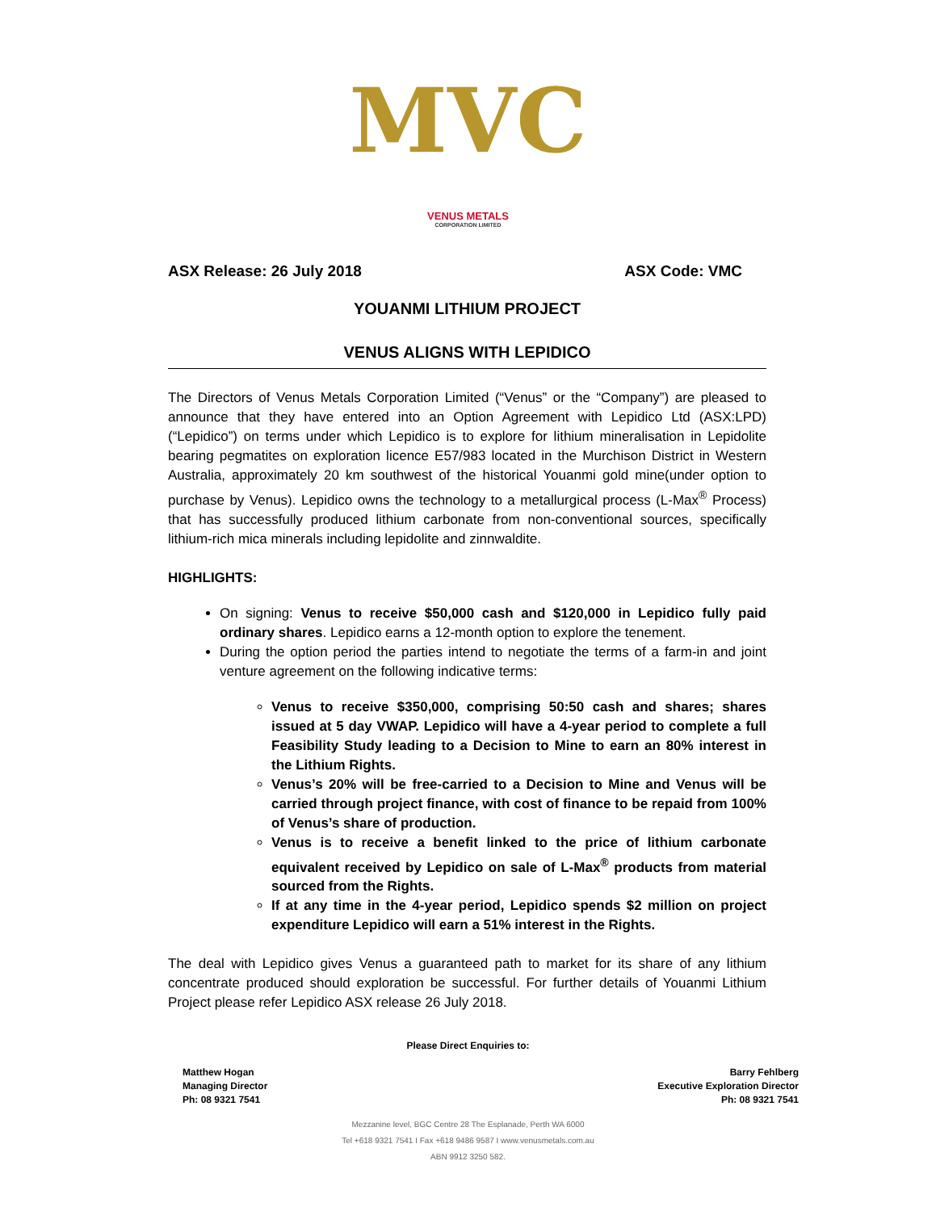MVC
VENUS METALS
CORPORATION LIMITED
ASX Release: 26 July 2018 ASX Code: VMC
YOUANMI LITHIUM PROJECT
VENUS ALIGNS WITH LEPIDICO
The Directors of Venus Metals Corporation Limited (“Venus” or the “Company”) are pleased to announce that they have entered into an Option Agreement with Lepidico Ltd (ASX:LPD) (“Lepidico”) on terms under which Lepidico is to explore for lithium mineralisation in Lepidolite bearing pegmatites on exploration licence E57/983 located in the Murchison District in Western Australia, approximately 20 km southwest of the historical Youanmi gold mine(under option to purchase by Venus). Lepidico owns the technology to a metallurgical process (L-Max<sup>®</sup> Process) that has successfully produced lithium carbonate from non-conventional sources, specifically lithium-rich mica minerals including lepidolite and zinnwaldite.
HIGHLIGHTS:
On signing: Venus to receive $50,000 cash and $120,000 in Lepidico fully paid ordinary shares. Lepidico earns a 12-month option to explore the tenement.
During the option period the parties intend to negotiate the terms of a farm-in and joint venture agreement on the following indicative terms:
Venus to receive $350,000, comprising 50:50 cash and shares; shares issued at 5 day VWAP. Lepidico will have a 4-year period to complete a full Feasibility Study leading to a Decision to Mine to earn an 80% interest in the Lithium Rights.
Venus’s 20% will be free-carried to a Decision to Mine and Venus will be carried through project finance, with cost of finance to be repaid from 100% of Venus’s share of production.
Venus is to receive a benefit linked to the price of lithium carbonate equivalent received by Lepidico on sale of L-Max<sup>®</sup> products from material sourced from the Rights.
If at any time in the 4-year period, Lepidico spends $2 million on project expenditure Lepidico will earn a 51% interest in the Rights.
The deal with Lepidico gives Venus a guaranteed path to market for its share of any lithium concentrate produced should exploration be successful. For further details of Youanmi Lithium Project please refer Lepidico ASX release 26 July 2018.
Please Direct Enquiries to:
Matthew Hogan
Managing Director
Ph: 08 9321 7541
Barry Fehlberg
Executive Exploration Director
Ph: 08 9321 7541
Mezzanine level, BGC Centre 28 The Esplanade, Perth WA 6000
Tel +618 9321 7541 I Fax +618 9486 9587 I www.venusmetals.com.au
ABN 9912 3250 582.